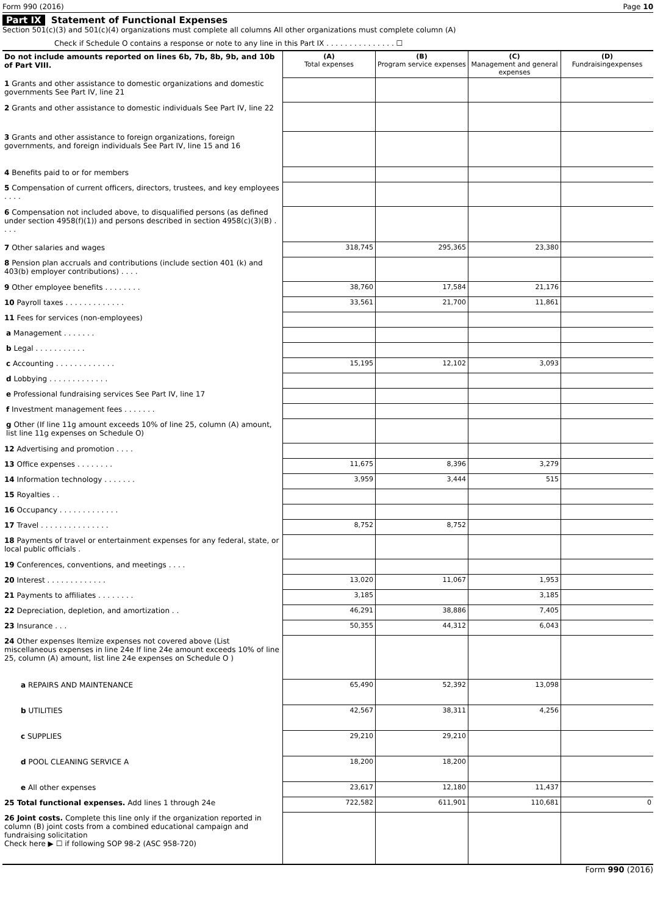Form 990 (2016) Page 10
Part IX Statement of Functional Expenses
Section 501(c)(3) and 501(c)(4) organizations must complete all columns All other organizations must complete column (A)
Check if Schedule O contains a response or note to any line in this Part IX . . . . . . . . . . . . . . . ☐
| Do not include amounts reported on lines 6b, 7b, 8b, 9b, and 10b of Part VIII. | (A) Total expenses | (B) Program service expenses | (C) Management and general expenses | (D) Fundraisingexpenses |
| --- | --- | --- | --- | --- |
| 1 Grants and other assistance to domestic organizations and domestic governments See Part IV, line 21 | | | | |
| 2 Grants and other assistance to domestic individuals See Part IV, line 22 | | | | |
| 3 Grants and other assistance to foreign organizations, foreign governments, and foreign individuals See Part IV, line 15 and 16 | | | | |
| 4 Benefits paid to or for members | | | | |
| 5 Compensation of current officers, directors, trustees, and key employees . . . . | | | | |
| 6 Compensation not included above, to disqualified persons (as defined under section 4958(f)(1)) and persons described in section 4958(c)(3)(B) . . . . | | | | |
| 7 Other salaries and wages | 318,745 | 295,365 | 23,380 | |
| 8 Pension plan accruals and contributions (include section 401 (k) and 403(b) employer contributions) . . . . | | | | |
| 9 Other employee benefits . . . . . . . . | 38,760 | 17,584 | 21,176 | |
| 10 Payroll taxes . . . . . . . . . . . . . | 33,561 | 21,700 | 11,861 | |
| 11 Fees for services (non-employees) | | | | |
| a Management . . . . . . . | | | | |
| b Legal . . . . . . . . . . . | | | | |
| c Accounting . . . . . . . . . . . . . | 15,195 | 12,102 | 3,093 | |
| d Lobbying . . . . . . . . . . . . . | | | | |
| e Professional fundraising services See Part IV, line 17 | | | | |
| f Investment management fees . . . . . . . | | | | |
| g Other (If line 11g amount exceeds 10% of line 25, column (A) amount, list line 11g expenses on Schedule O) | | | | |
| 12 Advertising and promotion . . . . | | | | |
| 13 Office expenses . . . . . . . . | 11,675 | 8,396 | 3,279 | |
| 14 Information technology . . . . . . . | 3,959 | 3,444 | 515 | |
| 15 Royalties . . | | | | |
| 16 Occupancy . . . . . . . . . . . . . | | | | |
| 17 Travel . . . . . . . . . . . . . . . | 8,752 | 8,752 | | |
| 18 Payments of travel or entertainment expenses for any federal, state, or local public officials . | | | | |
| 19 Conferences, conventions, and meetings . . . . | | | | |
| 20 Interest . . . . . . . . . . . . . | 13,020 | 11,067 | 1,953 | |
| 21 Payments to affiliates . . . . . . . . | 3,185 | | 3,185 | |
| 22 Depreciation, depletion, and amortization . . | 46,291 | 38,886 | 7,405 | |
| 23 Insurance . . . | 50,355 | 44,312 | 6,043 | |
| 24 Other expenses Itemize expenses not covered above (List miscellaneous expenses in line 24e If line 24e amount exceeds 10% of line 25, column (A) amount, list line 24e expenses on Schedule O ) | | | | |
| a REPAIRS AND MAINTENANCE | 65,490 | 52,392 | 13,098 | |
| b UTILITIES | 42,567 | 38,311 | 4,256 | |
| c SUPPLIES | 29,210 | 29,210 | | |
| d POOL CLEANING SERVICE A | 18,200 | 18,200 | | |
| e All other expenses | 23,617 | 12,180 | 11,437 | |
| 25 Total functional expenses. Add lines 1 through 24e | 722,582 | 611,901 | 110,681 | 0 |
| 26 Joint costs. Complete this line only if the organization reported in column (B) joint costs from a combined educational campaign and fundraising solicitation Check here ▶ ☐ if following SOP 98-2 (ASC 958-720) | | | | |
Form 990 (2016)